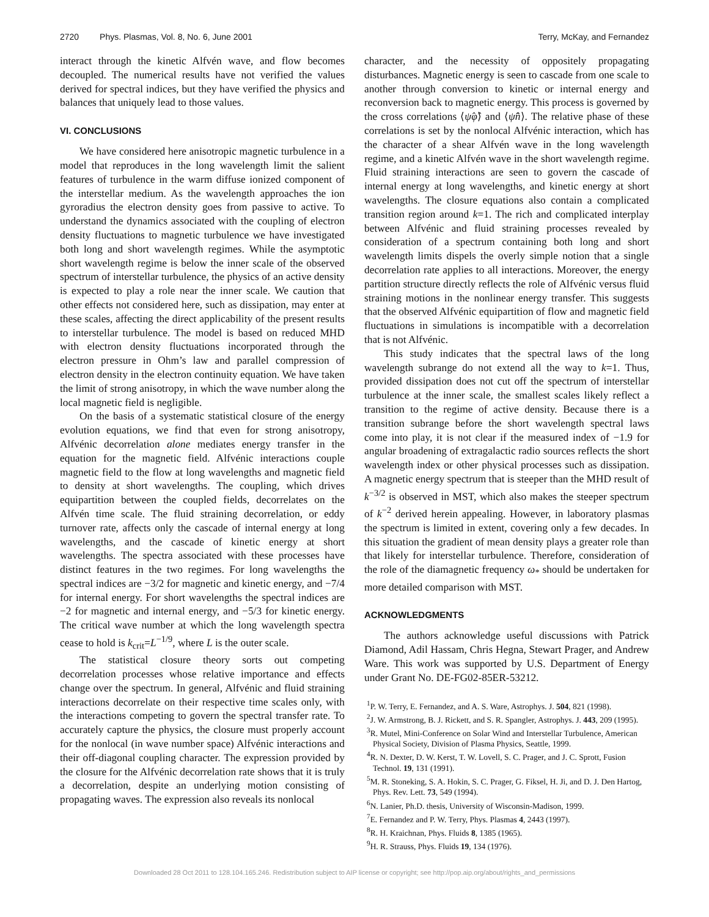2720 Phys. Plasmas, Vol. 8, No. 6, June 2001 Terry, McKay, and Fernandez
interact through the kinetic Alfvén wave, and flow becomes decoupled. The numerical results have not verified the values derived for spectral indices, but they have verified the physics and balances that uniquely lead to those values.
VI. CONCLUSIONS
We have considered here anisotropic magnetic turbulence in a model that reproduces in the long wavelength limit the salient features of turbulence in the warm diffuse ionized component of the interstellar medium. As the wavelength approaches the ion gyroradius the electron density goes from passive to active. To understand the dynamics associated with the coupling of electron density fluctuations to magnetic turbulence we have investigated both long and short wavelength regimes. While the asymptotic short wavelength regime is below the inner scale of the observed spectrum of interstellar turbulence, the physics of an active density is expected to play a role near the inner scale. We caution that other effects not considered here, such as dissipation, may enter at these scales, affecting the direct applicability of the present results to interstellar turbulence. The model is based on reduced MHD with electron density fluctuations incorporated through the electron pressure in Ohm’s law and parallel compression of electron density in the electron continuity equation. We have taken the limit of strong anisotropy, in which the wave number along the local magnetic field is negligible.
On the basis of a systematic statistical closure of the energy evolution equations, we find that even for strong anisotropy, Alfvénic decorrelation alone mediates energy transfer in the equation for the magnetic field. Alfvénic interactions couple magnetic field to the flow at long wavelengths and magnetic field to density at short wavelengths. The coupling, which drives equipartition between the coupled fields, decorrelates on the Alfvén time scale. The fluid straining decorrelation, or eddy turnover rate, affects only the cascade of internal energy at long wavelengths, and the cascade of kinetic energy at short wavelengths. The spectra associated with these processes have distinct features in the two regimes. For long wavelengths the spectral indices are −3/2 for magnetic and kinetic energy, and −7/4 for internal energy. For short wavelengths the spectral indices are −2 for magnetic and internal energy, and −5/3 for kinetic energy. The critical wave number at which the long wavelength spectra cease to hold is k<sub>crit</sub>=L<sup>−1/9</sup>, where L is the outer scale.
The statistical closure theory sorts out competing decorrelation processes whose relative importance and effects change over the spectrum. In general, Alfvénic and fluid straining interactions decorrelate on their respective time scales only, with the interactions competing to govern the spectral transfer rate. To accurately capture the physics, the closure must properly account for the nonlocal (in wave number space) Alfvénic interactions and their off-diagonal coupling character. The expression provided by the closure for the Alfvénic decorrelation rate shows that it is truly a decorrelation, despite an underlying motion consisting of propagating waves. The expression also reveals its nonlocal
character, and the necessity of oppositely propagating disturbances. Magnetic energy is seen to cascade from one scale to another through conversion to kinetic or internal energy and reconversion back to magnetic energy. This process is governed by the cross correlations ⟨ψ̂φ̂⟩ and ⟨ψ̂n̂⟩. The relative phase of these correlations is set by the nonlocal Alfvénic interaction, which has the character of a shear Alfvén wave in the long wavelength regime, and a kinetic Alfvén wave in the short wavelength regime. Fluid straining interactions are seen to govern the cascade of internal energy at long wavelengths, and kinetic energy at short wavelengths. The closure equations also contain a complicated transition region around k=1. The rich and complicated interplay between Alfvénic and fluid straining processes revealed by consideration of a spectrum containing both long and short wavelength limits dispels the overly simple notion that a single decorrelation rate applies to all interactions. Moreover, the energy partition structure directly reflects the role of Alfvénic versus fluid straining motions in the nonlinear energy transfer. This suggests that the observed Alfvénic equipartition of flow and magnetic field fluctuations in simulations is incompatible with a decorrelation that is not Alfvénic.
This study indicates that the spectral laws of the long wavelength subrange do not extend all the way to k=1. Thus, provided dissipation does not cut off the spectrum of interstellar turbulence at the inner scale, the smallest scales likely reflect a transition to the regime of active density. Because there is a transition subrange before the short wavelength spectral laws come into play, it is not clear if the measured index of −1.9 for angular broadening of extragalactic radio sources reflects the short wavelength index or other physical processes such as dissipation. A magnetic energy spectrum that is steeper than the MHD result of k<sup>−3/2</sup> is observed in MST, which also makes the steeper spectrum of k<sup>−2</sup> derived herein appealing. However, in laboratory plasmas the spectrum is limited in extent, covering only a few decades. In this situation the gradient of mean density plays a greater role than that likely for interstellar turbulence. Therefore, consideration of the role of the diamagnetic frequency ω<sub>*</sub> should be undertaken for more detailed comparison with MST.
ACKNOWLEDGMENTS
The authors acknowledge useful discussions with Patrick Diamond, Adil Hassam, Chris Hegna, Stewart Prager, and Andrew Ware. This work was supported by U.S. Department of Energy under Grant No. DE-FG02-85ER-53212.
<sup>1</sup> P. W. Terry, E. Fernandez, and A. S. Ware, Astrophys. J. 504, 821 (1998).
<sup>2</sup> J. W. Armstrong, B. J. Rickett, and S. R. Spangler, Astrophys. J. 443, 209 (1995).
<sup>3</sup> R. Mutel, Mini-Conference on Solar Wind and Interstellar Turbulence, American Physical Society, Division of Plasma Physics, Seattle, 1999.
<sup>4</sup> R. N. Dexter, D. W. Kerst, T. W. Lovell, S. C. Prager, and J. C. Sprott, Fusion Technol. 19, 131 (1991).
<sup>5</sup> M. R. Stoneking, S. A. Hokin, S. C. Prager, G. Fiksel, H. Ji, and D. J. Den Hartog, Phys. Rev. Lett. 73, 549 (1994).
<sup>6</sup> N. Lanier, Ph.D. thesis, University of Wisconsin-Madison, 1999.
<sup>7</sup> E. Fernandez and P. W. Terry, Phys. Plasmas 4, 2443 (1997).
<sup>8</sup> R. H. Kraichnan, Phys. Fluids 8, 1385 (1965).
<sup>9</sup>H. R. Strauss, Phys. Fluids 19, 134 (1976).
Downloaded 28 Oct 2011 to 128.104.165.246. Redistribution subject to AIP license or copyright; see http://pop.aip.org/about/rights_and_permissions